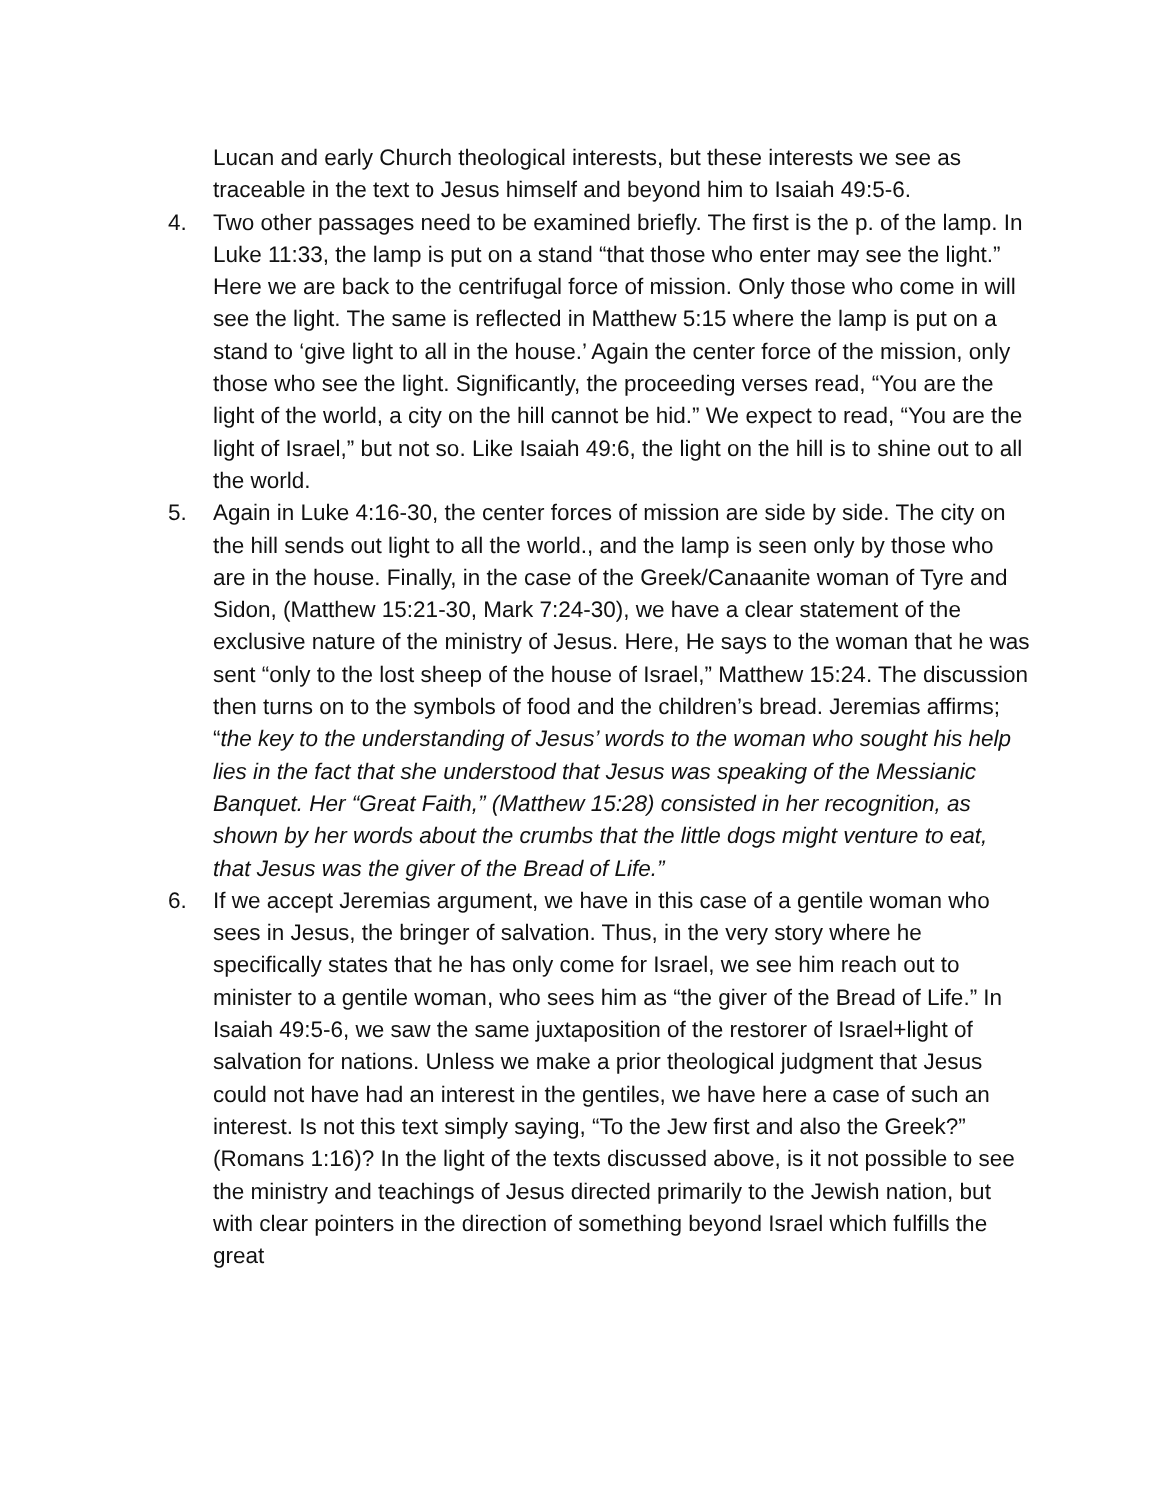Lucan and early Church theological interests, but these interests we see as traceable in the text to Jesus himself and beyond him to Isaiah 49:5-6.
4. Two other passages need to be examined briefly. The first is the p. of the lamp. In Luke 11:33, the lamp is put on a stand “that those who enter may see the light.” Here we are back to the centrifugal force of mission. Only those who come in will see the light. The same is reflected in Matthew 5:15 where the lamp is put on a stand to ‘give light to all in the house.’ Again the center force of the mission, only those who see the light. Significantly, the proceeding verses read, “You are the light of the world, a city on the hill cannot be hid.” We expect to read, “You are the light of Israel,” but not so. Like Isaiah 49:6, the light on the hill is to shine out to all the world.
5. Again in Luke 4:16-30, the center forces of mission are side by side. The city on the hill sends out light to all the world., and the lamp is seen only by those who are in the house. Finally, in the case of the Greek/Canaanite woman of Tyre and Sidon, (Matthew 15:21-30, Mark 7:24-30), we have a clear statement of the exclusive nature of the ministry of Jesus. Here, He says to the woman that he was sent “only to the lost sheep of the house of Israel,” Matthew 15:24. The discussion then turns on to the symbols of food and the children’s bread. Jeremias affirms; “the key to the understanding of Jesus’ words to the woman who sought his help lies in the fact that she understood that Jesus was speaking of the Messianic Banquet. Her “Great Faith,” (Matthew 15:28) consisted in her recognition, as shown by her words about the crumbs that the little dogs might venture to eat, that Jesus was the giver of the Bread of Life.”
6. If we accept Jeremias argument, we have in this case of a gentile woman who sees in Jesus, the bringer of salvation. Thus, in the very story where he specifically states that he has only come for Israel, we see him reach out to minister to a gentile woman, who sees him as “the giver of the Bread of Life.” In Isaiah 49:5-6, we saw the same juxtaposition of the restorer of Israel+light of salvation for nations. Unless we make a prior theological judgment that Jesus could not have had an interest in the gentiles, we have here a case of such an interest. Is not this text simply saying, “To the Jew first and also the Greek?” (Romans 1:16)? In the light of the texts discussed above, is it not possible to see the ministry and teachings of Jesus directed primarily to the Jewish nation, but with clear pointers in the direction of something beyond Israel which fulfills the great